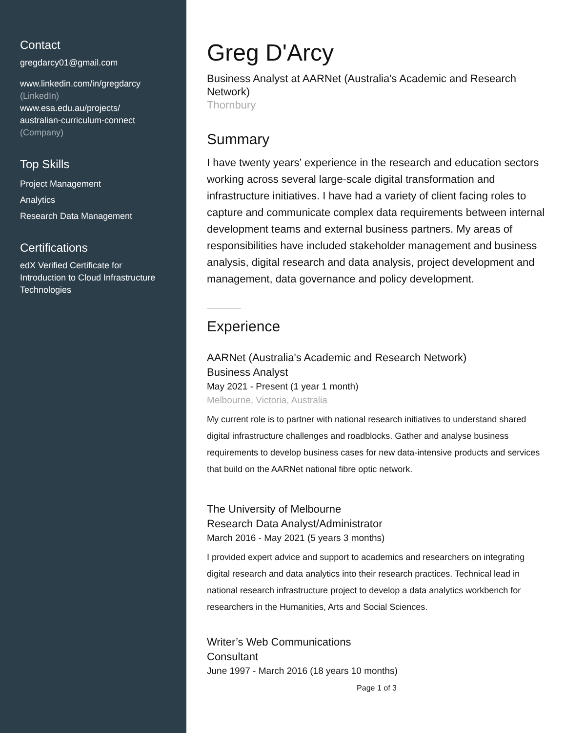Contact
gregdarcy01@gmail.com
www.linkedin.com/in/gregdarcy
(LinkedIn)
www.esa.edu.au/projects/
australian-curriculum-connect
(Company)
Top Skills
Project Management
Analytics
Research Data Management
Certifications
edX Verified Certificate for
Introduction to Cloud Infrastructure
Technologies
Greg D'Arcy
Business Analyst at AARNet (Australia's Academic and Research Network)
Thornbury
Summary
I have twenty years’ experience in the research and education sectors working across several large-scale digital transformation and infrastructure initiatives. I have had a variety of client facing roles to capture and communicate complex data requirements between internal development teams and external business partners. My areas of responsibilities have included stakeholder management and business analysis, digital research and data analysis, project development and management, data governance and policy development.
Experience
AARNet (Australia's Academic and Research Network)
Business Analyst
May 2021 - Present (1 year 1 month)
Melbourne, Victoria, Australia
My current role is to partner with national research initiatives to understand shared digital infrastructure challenges and roadblocks. Gather and analyse business requirements to develop business cases for new data-intensive products and services that build on the AARNet national fibre optic network.
The University of Melbourne
Research Data Analyst/Administrator
March 2016 - May 2021 (5 years 3 months)
I provided expert advice and support to academics and researchers on integrating digital research and data analytics into their research practices. Technical lead in national research infrastructure project to develop a data analytics workbench for researchers in the Humanities, Arts and Social Sciences.
Writer’s Web Communications
Consultant
June 1997 - March 2016 (18 years 10 months)
Page 1 of 3